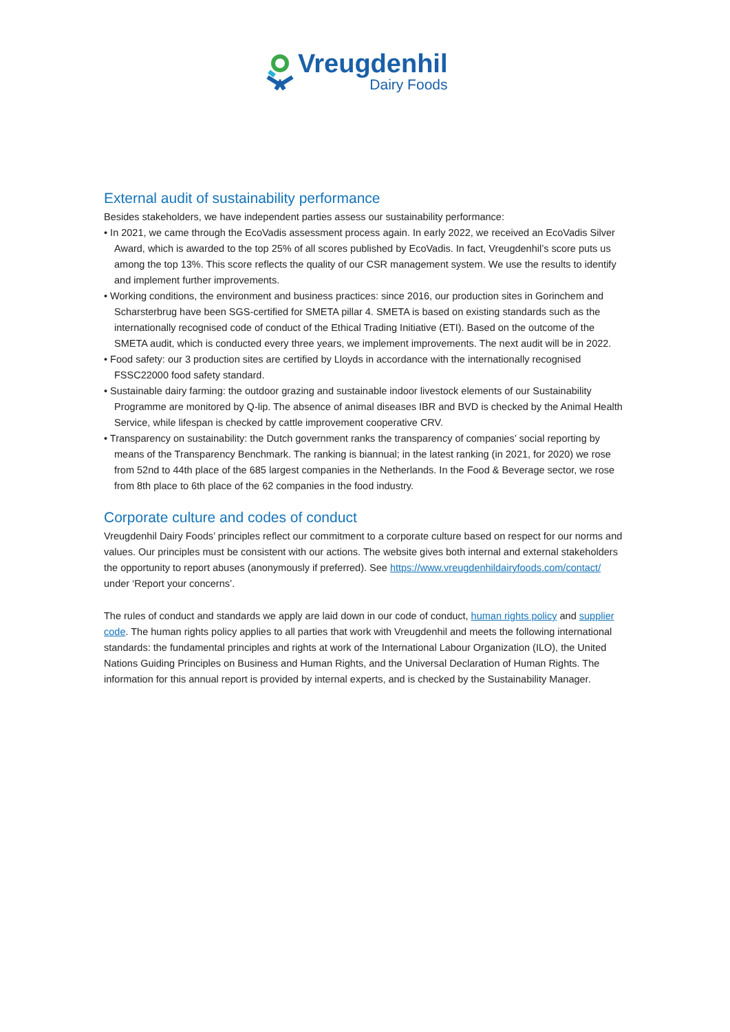Vreugdenhil
Dairy Foods
External audit of sustainability performance
Besides stakeholders, we have independent parties assess our sustainability performance:
• In 2021, we came through the EcoVadis assessment process again. In early 2022, we received an EcoVadis Silver Award, which is awarded to the top 25% of all scores published by EcoVadis. In fact, Vreugdenhil’s score puts us among the top 13%. This score reflects the quality of our CSR management system. We use the results to identify and implement further improvements.
• Working conditions, the environment and business practices: since 2016, our production sites in Gorinchem and Scharsterbrug have been SGS-certified for SMETA pillar 4. SMETA is based on existing standards such as the internationally recognised code of conduct of the Ethical Trading Initiative (ETI). Based on the outcome of the SMETA audit, which is conducted every three years, we implement improvements. The next audit will be in 2022.
• Food safety: our 3 production sites are certified by Lloyds in accordance with the internationally recognised FSSC22000 food safety standard.
• Sustainable dairy farming: the outdoor grazing and sustainable indoor livestock elements of our Sustainability Programme are monitored by Q-lip. The absence of animal diseases IBR and BVD is checked by the Animal Health Service, while lifespan is checked by cattle improvement cooperative CRV.
• Transparency on sustainability: the Dutch government ranks the transparency of companies’ social reporting by means of the Transparency Benchmark. The ranking is biannual; in the latest ranking (in 2021, for 2020) we rose from 52nd to 44th place of the 685 largest companies in the Netherlands. In the Food & Beverage sector, we rose from 8th place to 6th place of the 62 companies in the food industry.
Corporate culture and codes of conduct
Vreugdenhil Dairy Foods’ principles reflect our commitment to a corporate culture based on respect for our norms and values. Our principles must be consistent with our actions. The website gives both internal and external stakeholders the opportunity to report abuses (anonymously if preferred). See https://www.vreugdenhildairyfoods.com/contact/ under ‘Report your concerns’.
The rules of conduct and standards we apply are laid down in our code of conduct, human rights policy and supplier code. The human rights policy applies to all parties that work with Vreugdenhil and meets the following international standards: the fundamental principles and rights at work of the International Labour Organization (ILO), the United Nations Guiding Principles on Business and Human Rights, and the Universal Declaration of Human Rights. The information for this annual report is provided by internal experts, and is checked by the Sustainability Manager.